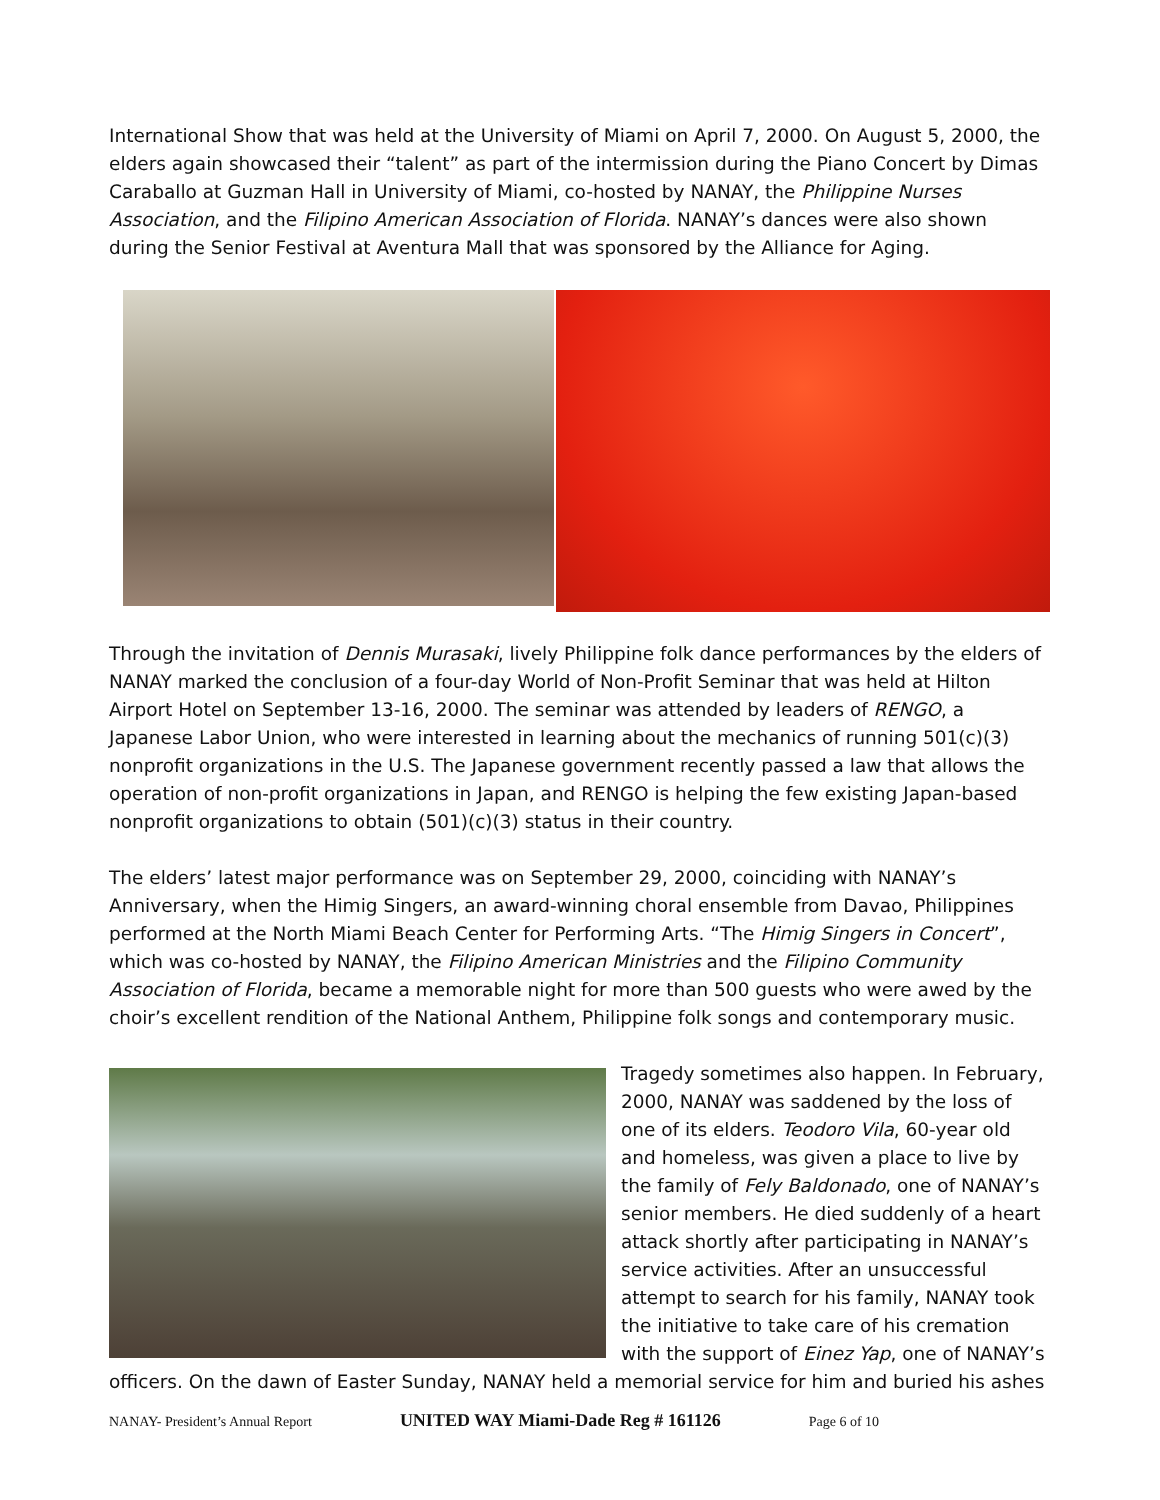International Show that was held at the University of Miami on April 7, 2000. On August 5, 2000, the elders again showcased their “talent” as part of the intermission during the Piano Concert by Dimas Caraballo at Guzman Hall in University of Miami, co-hosted by NANAY, the Philippine Nurses Association, and the Filipino American Association of Florida. NANAY’s dances were also shown during the Senior Festival at Aventura Mall that was sponsored by the Alliance for Aging.
Through the invitation of Dennis Murasaki, lively Philippine folk dance performances by the elders of NANAY marked the conclusion of a four-day World of Non-Profit Seminar that was held at Hilton Airport Hotel on September 13-16, 2000. The seminar was attended by leaders of RENGO, a Japanese Labor Union, who were interested in learning about the mechanics of running 501(c)(3) nonprofit organizations in the U.S. The Japanese government recently passed a law that allows the operation of non-profit organizations in Japan, and RENGO is helping the few existing Japan-based nonprofit organizations to obtain (501)(c)(3) status in their country.
The elders’ latest major performance was on September 29, 2000, coinciding with NANAY’s Anniversary, when the Himig Singers, an award-winning choral ensemble from Davao, Philippines performed at the North Miami Beach Center for Performing Arts. “The Himig Singers in Concert”, which was co-hosted by NANAY, the Filipino American Ministries and the Filipino Community Association of Florida, became a memorable night for more than 500 guests who were awed by the choir’s excellent rendition of the National Anthem, Philippine folk songs and contemporary music.
Tragedy sometimes also happen. In February, 2000, NANAY was saddened by the loss of one of its elders. Teodoro Vila, 60-year old and homeless, was given a place to live by the family of Fely Baldonado, one of NANAY’s senior members. He died suddenly of a heart attack shortly after participating in NANAY’s service activities. After an unsuccessful attempt to search for his family, NANAY took the initiative to take care of his cremation with the support of Einez Yap, one of NANAY’s officers. On the dawn of Easter Sunday, NANAY held a memorial service for him and buried his ashes
NANAY- President’s Annual Report UNITED WAY Miami-Dade Reg # 161126 Page 6 of 10